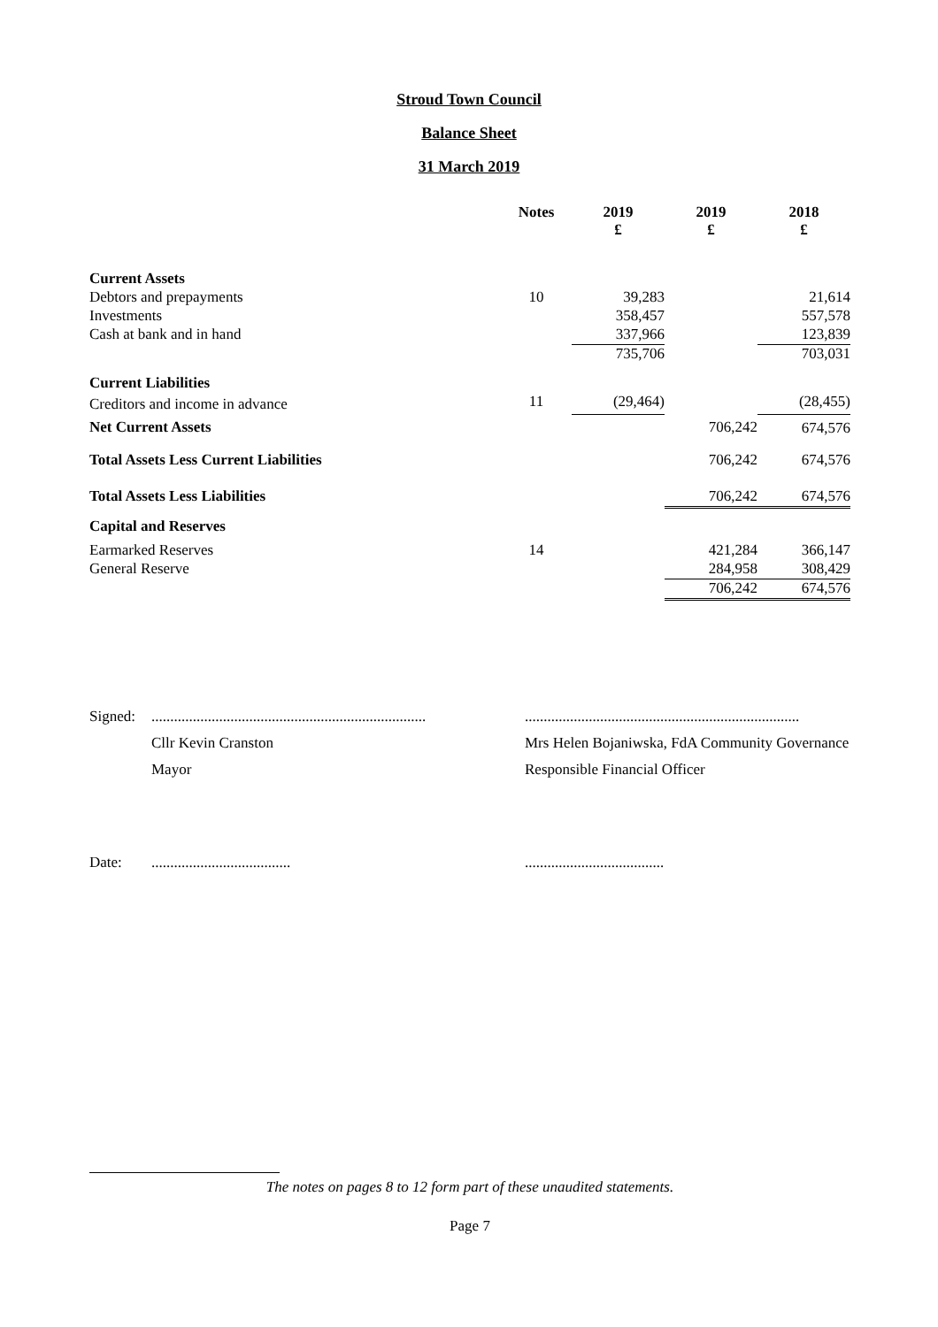Stroud Town Council
Balance Sheet
31 March 2019
| | Notes | 2019 £ | 2019 £ | 2018 £ |
| --- | --- | --- | --- | --- |
| Current Assets | | | | |
| Debtors and prepayments | 10 | 39,283 | | 21,614 |
| Investments | | 358,457 | | 557,578 |
| Cash at bank and in hand | | 337,966 | | 123,839 |
| | | 735,706 | | 703,031 |
| Current Liabilities | | | | |
| Creditors and income in advance | 11 | (29,464) | | (28,455) |
| Net Current Assets | | | 706,242 | 674,576 |
| Total Assets Less Current Liabilities | | | 706,242 | 674,576 |
| Total Assets Less Liabilities | | | 706,242 | 674,576 |
| Capital and Reserves | | | | |
| Earmarked Reserves | 14 | | 421,284 | 366,147 |
| General Reserve | | | 284,958 | 308,429 |
| | | | 706,242 | 674,576 |
| Signed: | ......................................................................... | ......................................................................... |
| | Cllr Kevin Cranston | Mrs Helen Bojaniwska, FdA Community Governance |
| | Mayor | Responsible Financial Officer |
| Date: | ..................................... | ..................................... |
The notes on pages 8 to 12 form part of these unaudited statements.
Page 7